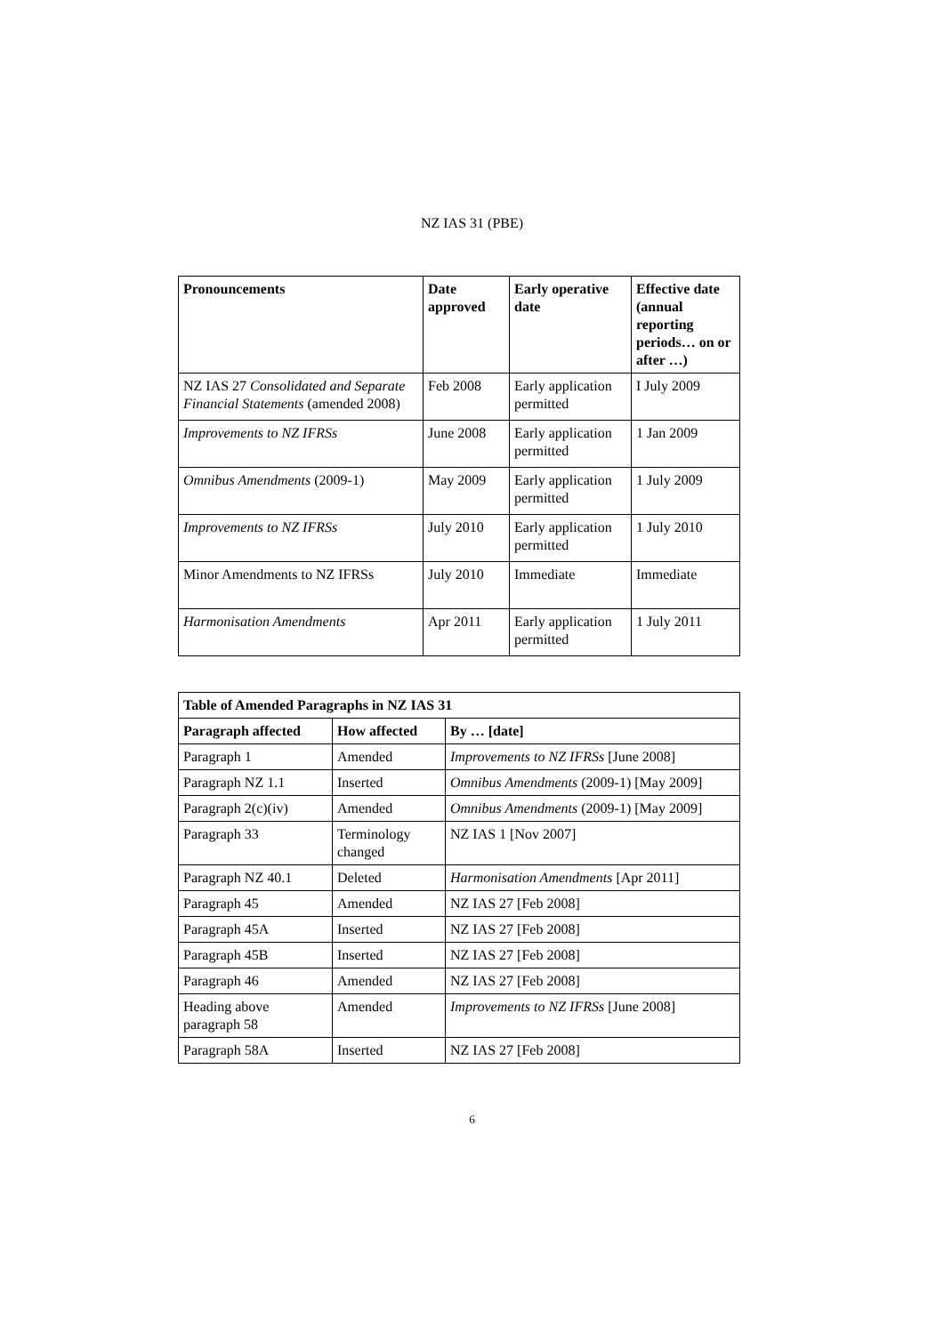NZ IAS 31 (PBE)
| Pronouncements | Date approved | Early operative date | Effective date (annual reporting periods… on or after …) |
| --- | --- | --- | --- |
| NZ IAS 27 Consolidated and Separate Financial Statements (amended 2008) | Feb 2008 | Early application permitted | I July 2009 |
| Improvements to NZ IFRSs | June 2008 | Early application permitted | 1 Jan 2009 |
| Omnibus Amendments (2009-1) | May 2009 | Early application permitted | 1 July 2009 |
| Improvements to NZ IFRSs | July 2010 | Early application permitted | 1 July 2010 |
| Minor Amendments to NZ IFRSs | July 2010 | Immediate | Immediate |
| Harmonisation Amendments | Apr 2011 | Early application permitted | 1 July 2011 |
| Table of Amended Paragraphs in NZ IAS 31 | | |
| --- | --- | --- |
| Paragraph affected | How affected | By … [date] |
| Paragraph 1 | Amended | Improvements to NZ IFRSs [June 2008] |
| Paragraph NZ 1.1 | Inserted | Omnibus Amendments (2009-1) [May 2009] |
| Paragraph 2(c)(iv) | Amended | Omnibus Amendments (2009-1) [May 2009] |
| Paragraph 33 | Terminology changed | NZ IAS 1 [Nov 2007] |
| Paragraph NZ 40.1 | Deleted | Harmonisation Amendments [Apr 2011] |
| Paragraph 45 | Amended | NZ IAS 27 [Feb 2008] |
| Paragraph 45A | Inserted | NZ IAS 27 [Feb 2008] |
| Paragraph 45B | Inserted | NZ IAS 27 [Feb 2008] |
| Paragraph 46 | Amended | NZ IAS 27 [Feb 2008] |
| Heading above paragraph 58 | Amended | Improvements to NZ IFRSs [June 2008] |
| Paragraph 58A | Inserted | NZ IAS 27 [Feb 2008] |
6